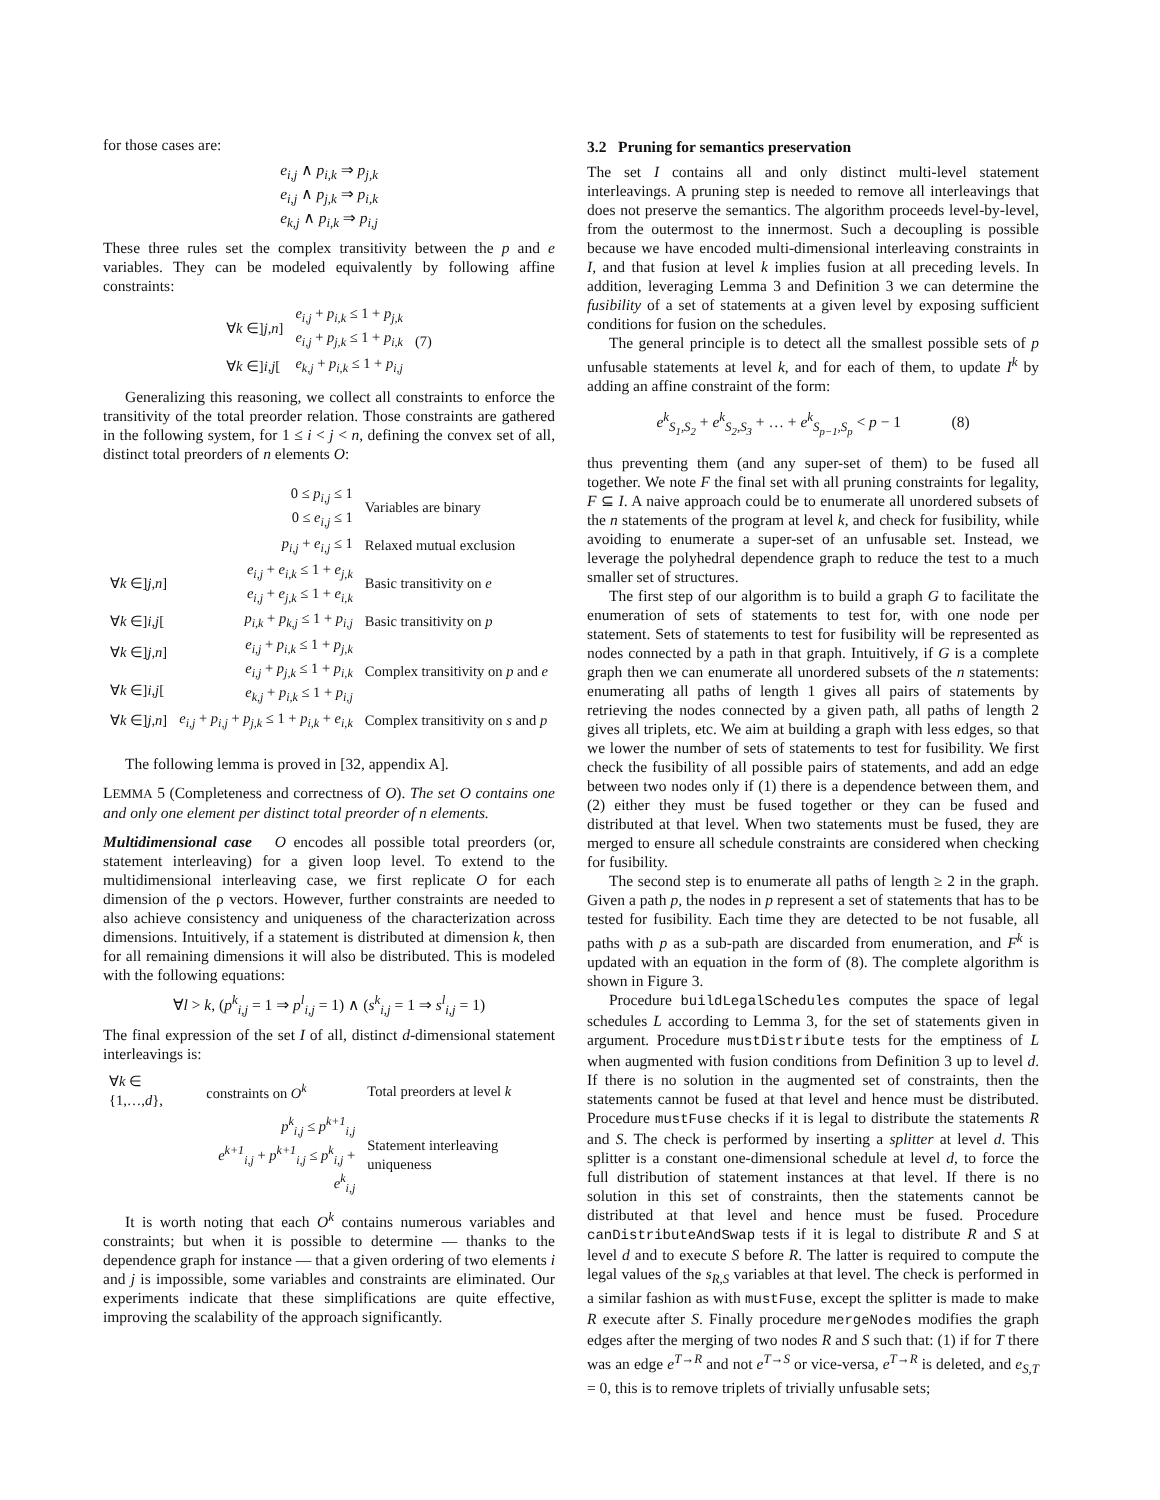for those cases are:
e<sub>i,j</sub> ∧ p<sub>i,k</sub> ⇒ p<sub>j,k</sub>
e<sub>i,j</sub> ∧ p<sub>j,k</sub> ⇒ p<sub>i,k</sub>
e<sub>k,j</sub> ∧ p<sub>i,k</sub> ⇒ p<sub>i,j</sub>
These three rules set the complex transitivity between the p and e variables. They can be modeled equivalently by following affine constraints:
| ∀ k ∈] j,n ] | e<sub>i,j</sub> + p<sub>i,k</sub> ≤ 1 + p<sub>j,k</sub> e<sub>i,j</sub> + p<sub>j,k</sub> ≤ 1 + p<sub>i,k</sub> | (7) |
| ∀ k ∈] i,j [ | e<sub>k,j</sub> + p<sub>i,k</sub> ≤ 1 + p<sub>i,j</sub> | |
Generalizing this reasoning, we collect all constraints to enforce the transitivity of the total preorder relation. Those constraints are gathered in the following system, for 1 ≤ i < j < n, defining the convex set of all, distinct total preorders of n elements O:
| | 0 ≤ p<sub>i,j</sub> ≤ 1 0 ≤ e<sub>i,j</sub> ≤ 1 | Variables are binary |
| | p<sub>i,j</sub> + e<sub>i,j</sub> ≤ 1 | Relaxed mutual exclusion |
| ∀ k ∈] j,n ] | e<sub>i,j</sub> + e<sub>i,k</sub> ≤ 1 + e<sub>j,k</sub> e<sub>i,j</sub> + e<sub>j,k</sub> ≤ 1 + e<sub>i,k</sub> | Basic transitivity on e |
| ∀ k ∈] i,j [ | p<sub>i,k</sub> + p<sub>k,j</sub> ≤ 1 + p<sub>i,j</sub> | Basic transitivity on p |
| ∀ k ∈] j,n ] ∀ k ∈] i,j [ | e<sub>i,j</sub> + p<sub>i,k</sub> ≤ 1 + p<sub>j,k</sub> e<sub>i,j</sub> + p<sub>j,k</sub> ≤ 1 + p<sub>i,k</sub> e<sub>k,j</sub> + p<sub>i,k</sub> ≤ 1 + p<sub>i,j</sub> | Complex transitivity on p and e |
| ∀ k ∈] j,n ] | e<sub>i,j</sub> + p<sub>i,j</sub> + p<sub>j,k</sub> ≤ 1 + p<sub>i,k</sub> + e<sub>i,k</sub> | Complex transitivity on s and p |
The following lemma is proved in [32, appendix A].
LEMMA 5 (Completeness and correctness of O). The set O contains one and only one element per distinct total preorder of n elements.
Multidimensional case O encodes all possible total preorders (or, statement interleaving) for a given loop level. To extend to the multidimensional interleaving case, we first replicate O for each dimension of the ρ vectors. However, further constraints are needed to also achieve consistency and uniqueness of the characterization across dimensions. Intuitively, if a statement is distributed at dimension k, then for all remaining dimensions it will also be distributed. This is modeled with the following equations:
∀l > k, (p<sup>k</sup><sub>i,j</sub> = 1 ⇒ p<sup>l</sup><sub>i,j</sub> = 1) ∧ (s<sup>k</sup><sub>i,j</sub> = 1 ⇒ s<sup>l</sup><sub>i,j</sub> = 1)
The final expression of the set I of all, distinct d-dimensional statement interleavings is:
| ∀ k ∈ {1,…, d }, | constraints on O<sup>k</sup> | Total preorders at level k |
| | p<sup>k</sup><sub>i,j</sub> ≤ p<sup>k+1</sup><sub>i,j</sub> e<sup>k+1</sup><sub>i,j</sub> + p<sup>k+1</sup><sub>i,j</sub> ≤ p<sup>k</sup><sub>i,j</sub> + e<sup>k</sup><sub>i,j</sub> | Statement interleaving uniqueness |
It is worth noting that each O<sup>k</sup> contains numerous variables and constraints; but when it is possible to determine — thanks to the dependence graph for instance — that a given ordering of two elements i and j is impossible, some variables and constraints are eliminated. Our experiments indicate that these simplifications are quite effective, improving the scalability of the approach significantly.
3.2 Pruning for semantics preservation
The set I contains all and only distinct multi-level statement interleavings. A pruning step is needed to remove all interleavings that does not preserve the semantics. The algorithm proceeds level-by-level, from the outermost to the innermost. Such a decoupling is possible because we have encoded multi-dimensional interleaving constraints in I, and that fusion at level k implies fusion at all preceding levels. In addition, leveraging Lemma 3 and Definition 3 we can determine the fusibility of a set of statements at a given level by exposing sufficient conditions for fusion on the schedules.
The general principle is to detect all the smallest possible sets of p unfusable statements at level k, and for each of them, to update I<sup>k</sup> by adding an affine constraint of the form:
e<sup>k</sup><sub>S<sub>1</sub>,S<sub>2</sub></sub> + e<sup>k</sup><sub>S<sub>2</sub>,S<sub>3</sub></sub> + … + e<sup>k</sup><sub>S<sub>p−1</sub>,S<sub>p</sub></sub> < p − 1 (8)
thus preventing them (and any super-set of them) to be fused all together. We note F the final set with all pruning constraints for legality, F ⊆ I. A naive approach could be to enumerate all unordered subsets of the n statements of the program at level k, and check for fusibility, while avoiding to enumerate a super-set of an unfusable set. Instead, we leverage the polyhedral dependence graph to reduce the test to a much smaller set of structures.
The first step of our algorithm is to build a graph G to facilitate the enumeration of sets of statements to test for, with one node per statement. Sets of statements to test for fusibility will be represented as nodes connected by a path in that graph. Intuitively, if G is a complete graph then we can enumerate all unordered subsets of the n statements: enumerating all paths of length 1 gives all pairs of statements by retrieving the nodes connected by a given path, all paths of length 2 gives all triplets, etc. We aim at building a graph with less edges, so that we lower the number of sets of statements to test for fusibility. We first check the fusibility of all possible pairs of statements, and add an edge between two nodes only if (1) there is a dependence between them, and (2) either they must be fused together or they can be fused and distributed at that level. When two statements must be fused, they are merged to ensure all schedule constraints are considered when checking for fusibility.
The second step is to enumerate all paths of length ≥ 2 in the graph. Given a path p, the nodes in p represent a set of statements that has to be tested for fusibility. Each time they are detected to be not fusable, all paths with p as a sub-path are discarded from enumeration, and F<sup>k</sup> is updated with an equation in the form of (8). The complete algorithm is shown in Figure 3.
Procedure buildLegalSchedules computes the space of legal schedules L according to Lemma 3, for the set of statements given in argument. Procedure mustDistribute tests for the emptiness of L when augmented with fusion conditions from Definition 3 up to level d. If there is no solution in the augmented set of constraints, then the statements cannot be fused at that level and hence must be distributed. Procedure mustFuse checks if it is legal to distribute the statements R and S. The check is performed by inserting a splitter at level d. This splitter is a constant one-dimensional schedule at level d, to force the full distribution of statement instances at that level. If there is no solution in this set of constraints, then the statements cannot be distributed at that level and hence must be fused. Procedure canDistributeAndSwap tests if it is legal to distribute R and S at level d and to execute S before R. The latter is required to compute the legal values of the s<sub>R,S</sub> variables at that level. The check is performed in a similar fashion as with mustFuse, except the splitter is made to make R execute after S. Finally procedure mergeNodes modifies the graph edges after the merging of two nodes R and S such that: (1) if for T there was an edge e<sup>T→R</sup> and not e<sup>T→S</sup> or vice-versa, e<sup>T→R</sup> is deleted, and e<sub>S,T</sub> = 0, this is to remove triplets of trivially unfusable sets;